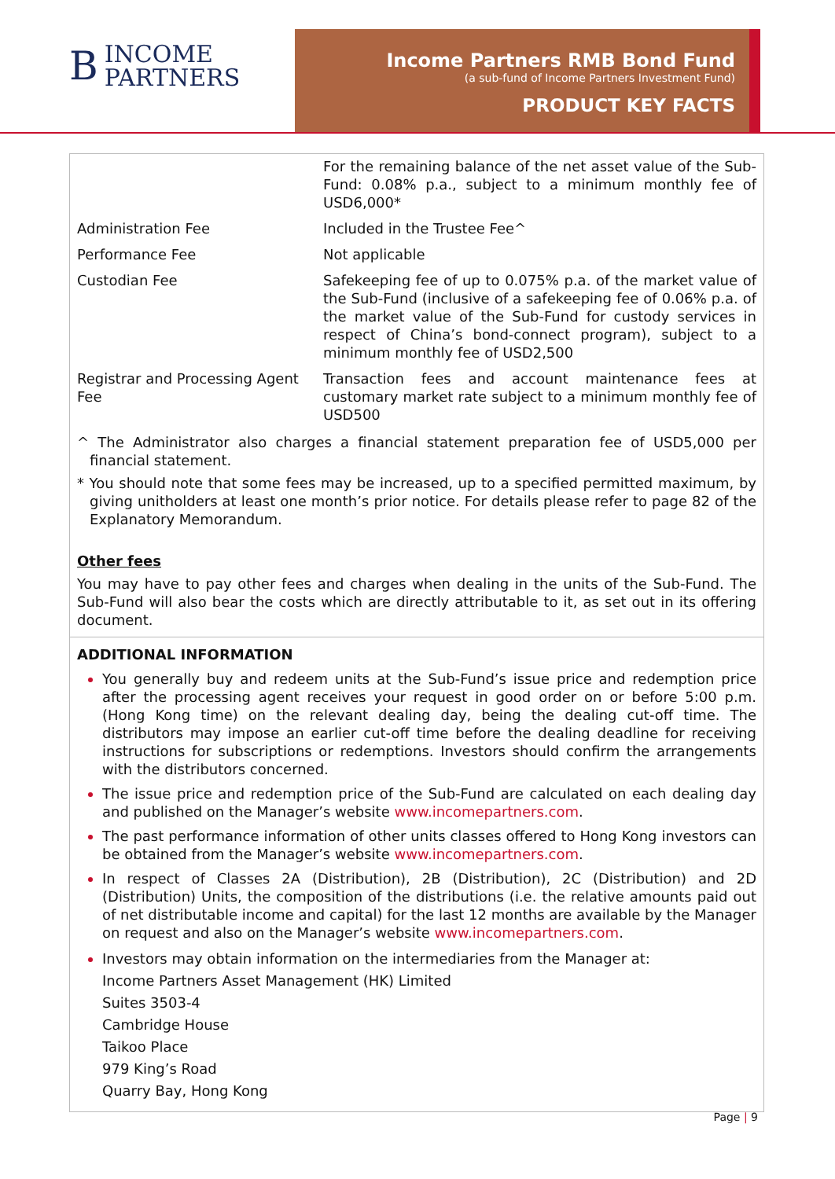B
INCOME
PARTNERS
Income Partners RMB Bond Fund
(a sub-fund of Income Partners Investment Fund)
PRODUCT KEY FACTS
| | For the remaining balance of the net asset value of the Sub-Fund: 0.08% p.a., subject to a minimum monthly fee of USD6,000* |
| Administration Fee | Included in the Trustee Fee^ |
| Performance Fee | Not applicable |
| Custodian Fee | Safekeeping fee of up to 0.075% p.a. of the market value of the Sub-Fund (inclusive of a safekeeping fee of 0.06% p.a. of the market value of the Sub-Fund for custody services in respect of China’s bond-connect program), subject to a minimum monthly fee of USD2,500 |
| Registrar and Processing Agent Fee | Transaction fees and account maintenance fees at customary market rate subject to a minimum monthly fee of USD500 |
^ The Administrator also charges a financial statement preparation fee of USD5,000 per financial statement.
* You should note that some fees may be increased, up to a specified permitted maximum, by giving unitholders at least one month’s prior notice. For details please refer to page 82 of the Explanatory Memorandum.
Other fees
You may have to pay other fees and charges when dealing in the units of the Sub-Fund. The Sub-Fund will also bear the costs which are directly attributable to it, as set out in its offering document.
ADDITIONAL INFORMATION
You generally buy and redeem units at the Sub-Fund’s issue price and redemption price after the processing agent receives your request in good order on or before 5:00 p.m. (Hong Kong time) on the relevant dealing day, being the dealing cut-off time. The distributors may impose an earlier cut-off time before the dealing deadline for receiving instructions for subscriptions or redemptions. Investors should confirm the arrangements with the distributors concerned.
The issue price and redemption price of the Sub-Fund are calculated on each dealing day and published on the Manager’s website www.incomepartners.com.
The past performance information of other units classes offered to Hong Kong investors can be obtained from the Manager’s website www.incomepartners.com.
In respect of Classes 2A (Distribution), 2B (Distribution), 2C (Distribution) and 2D (Distribution) Units, the composition of the distributions (i.e. the relative amounts paid out of net distributable income and capital) for the last 12 months are available by the Manager on request and also on the Manager’s website www.incomepartners.com.
Investors may obtain information on the intermediaries from the Manager at:
Income Partners Asset Management (HK) Limited
Suites 3503-4
Cambridge House
Taikoo Place
979 King’s Road
Quarry Bay, Hong Kong
Page | 9